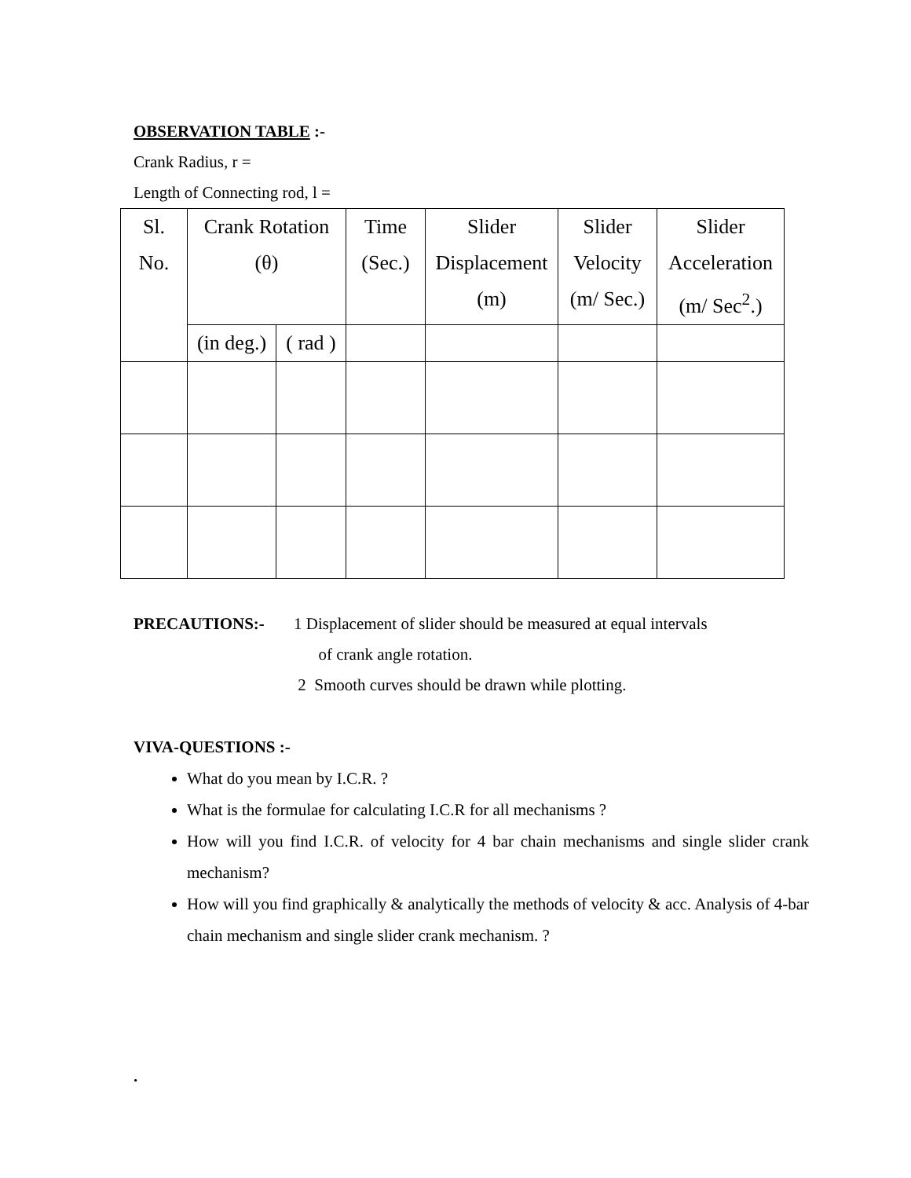OBSERVATION TABLE :-
Crank Radius, r =
Length of Connecting rod, l =
| Sl. No. | Crank Rotation (θ) | | Time (Sec.) | Slider Displacement (m) | Slider Velocity (m/ Sec.) | Slider Acceleration (m/ Sec<sup>2</sup>.) |
| | (in deg.) | ( rad ) | | | | |
PRECAUTIONS:- 1 Displacement of slider should be measured at equal intervals
of crank angle rotation.
2 Smooth curves should be drawn while plotting.
VIVA-QUESTIONS :-
What do you mean by I.C.R. ?
What is the formulae for calculating I.C.R for all mechanisms ?
How will you find I.C.R. of velocity for 4 bar chain mechanisms and single slider crank mechanism?
How will you find graphically & analytically the methods of velocity & acc. Analysis of 4-bar chain mechanism and single slider crank mechanism. ?
.